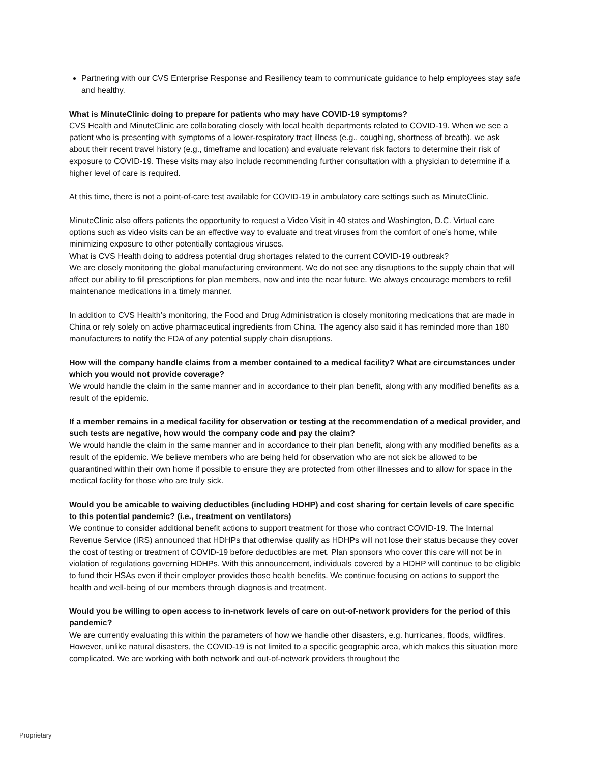Partnering with our CVS Enterprise Response and Resiliency team to communicate guidance to help employees stay safe and healthy.
What is MinuteClinic doing to prepare for patients who may have COVID-19 symptoms?
CVS Health and MinuteClinic are collaborating closely with local health departments related to COVID-19. When we see a patient who is presenting with symptoms of a lower-respiratory tract illness (e.g., coughing, shortness of breath), we ask about their recent travel history (e.g., timeframe and location) and evaluate relevant risk factors to determine their risk of exposure to COVID-19. These visits may also include recommending further consultation with a physician to determine if a higher level of care is required.
At this time, there is not a point-of-care test available for COVID-19 in ambulatory care settings such as MinuteClinic.
MinuteClinic also offers patients the opportunity to request a Video Visit in 40 states and Washington, D.C. Virtual care options such as video visits can be an effective way to evaluate and treat viruses from the comfort of one’s home, while minimizing exposure to other potentially contagious viruses.
What is CVS Health doing to address potential drug shortages related to the current COVID-19 outbreak?
We are closely monitoring the global manufacturing environment. We do not see any disruptions to the supply chain that will affect our ability to fill prescriptions for plan members, now and into the near future. We always encourage members to refill maintenance medications in a timely manner.
In addition to CVS Health’s monitoring, the Food and Drug Administration is closely monitoring medications that are made in China or rely solely on active pharmaceutical ingredients from China. The agency also said it has reminded more than 180 manufacturers to notify the FDA of any potential supply chain disruptions.
How will the company handle claims from a member contained to a medical facility? What are circumstances under which you would not provide coverage?
We would handle the claim in the same manner and in accordance to their plan benefit, along with any modified benefits as a result of the epidemic.
If a member remains in a medical facility for observation or testing at the recommendation of a medical provider, and such tests are negative, how would the company code and pay the claim?
We would handle the claim in the same manner and in accordance to their plan benefit, along with any modified benefits as a result of the epidemic. We believe members who are being held for observation who are not sick be allowed to be quarantined within their own home if possible to ensure they are protected from other illnesses and to allow for space in the medical facility for those who are truly sick.
Would you be amicable to waiving deductibles (including HDHP) and cost sharing for certain levels of care specific to this potential pandemic? (i.e., treatment on ventilators)
We continue to consider additional benefit actions to support treatment for those who contract COVID-19. The Internal Revenue Service (IRS) announced that HDHPs that otherwise qualify as HDHPs will not lose their status because they cover the cost of testing or treatment of COVID-19 before deductibles are met. Plan sponsors who cover this care will not be in violation of regulations governing HDHPs. With this announcement, individuals covered by a HDHP will continue to be eligible to fund their HSAs even if their employer provides those health benefits. We continue focusing on actions to support the health and well-being of our members through diagnosis and treatment.
Would you be willing to open access to in-network levels of care on out-of-network providers for the period of this pandemic?
We are currently evaluating this within the parameters of how we handle other disasters, e.g. hurricanes, floods, wildfires. However, unlike natural disasters, the COVID-19 is not limited to a specific geographic area, which makes this situation more complicated. We are working with both network and out-of-network providers throughout the
Proprietary